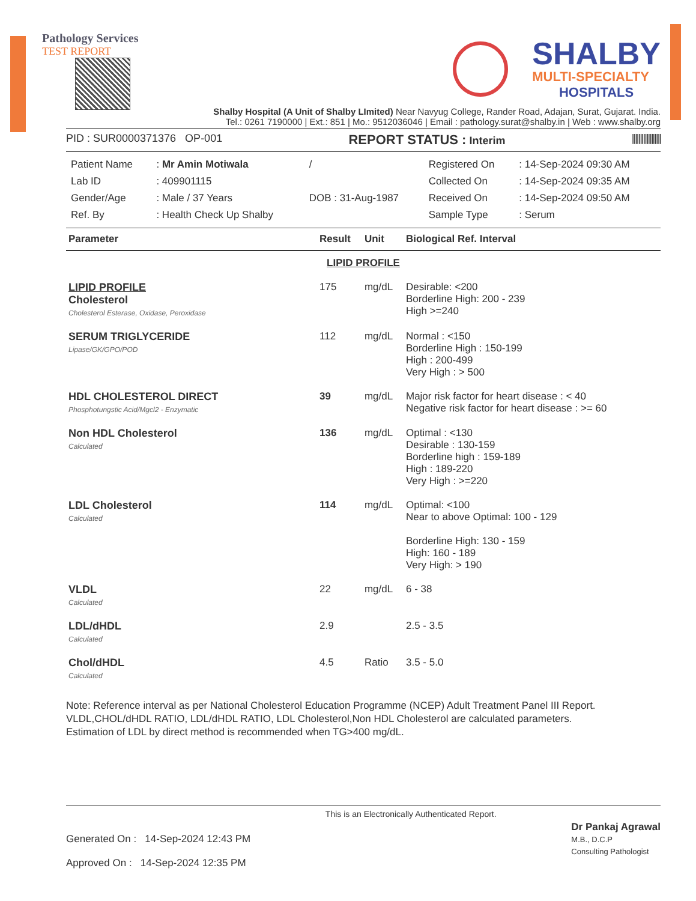Pathology Services
TEST REPORT
SHALBY
MULTI-SPECIALTY
HOSPITALS
Shalby Hospital (A Unit of Shalby LImited) Near Navyug College, Rander Road, Adajan, Surat, Gujarat. India.
Tel.: 0261 7190000 | Ext.: 851 | Mo.: 9512036046 | Email : pathology.surat@shalby.in | Web : www.shalby.org
PID : SUR0000371376 OP-001 REPORT STATUS : Interim ||||||||||||||||||
| Patient Name | : Mr Amin Motiwala | / | Registered On | : 14-Sep-2024 09:30 AM |
| Lab ID | : 409901115 | | Collected On | : 14-Sep-2024 09:35 AM |
| Gender/Age | : Male / 37 Years | DOB : 31-Aug-1987 | Received On | : 14-Sep-2024 09:50 AM |
| Ref. By | : Health Check Up Shalby | | Sample Type | : Serum |
| Parameter | Result | Unit | Biological Ref. Interval |
| --- | --- | --- | --- |
| LIPID PROFILE | | | |
| LIPID PROFILE Cholesterol Cholesterol Esterase, Oxidase, Peroxidase | 175 | mg/dL | Desirable: <200 Borderline High: 200 - 239 High >=240 |
| SERUM TRIGLYCERIDE Lipase/GK/GPO/POD | 112 | mg/dL | Normal : <150 Borderline High : 150-199 High : 200-499 Very High : > 500 |
| HDL CHOLESTEROL DIRECT Phosphotungstic Acid/Mgcl2 - Enzymatic | 39 | mg/dL | Major risk factor for heart disease : < 40 Negative risk factor for heart disease : >= 60 |
| Non HDL Cholesterol Calculated | 136 | mg/dL | Optimal : <130 Desirable : 130-159 Borderline high : 159-189 High : 189-220 Very High : >=220 |
| LDL Cholesterol Calculated | 114 | mg/dL | Optimal: <100 Near to above Optimal: 100 - 129 Borderline High: 130 - 159 High: 160 - 189 Very High: > 190 |
| VLDL Calculated | 22 | mg/dL | 6 - 38 |
| LDL/dHDL Calculated | 2.9 | | 2.5 - 3.5 |
| Chol/dHDL Calculated | 4.5 | Ratio | 3.5 - 5.0 |
Note: Reference interval as per National Cholesterol Education Programme (NCEP) Adult Treatment Panel III Report.
VLDL,CHOL/dHDL RATIO, LDL/dHDL RATIO, LDL Cholesterol,Non HDL Cholesterol are calculated parameters.
Estimation of LDL by direct method is recommended when TG>400 mg/dL.
Generated On : 14-Sep-2024 12:43 PM
Approved On : 14-Sep-2024 12:35 PM
This is an Electronically Authenticated Report.
Dr Pankaj Agrawal
M.B., D.C.P
Consulting Pathologist